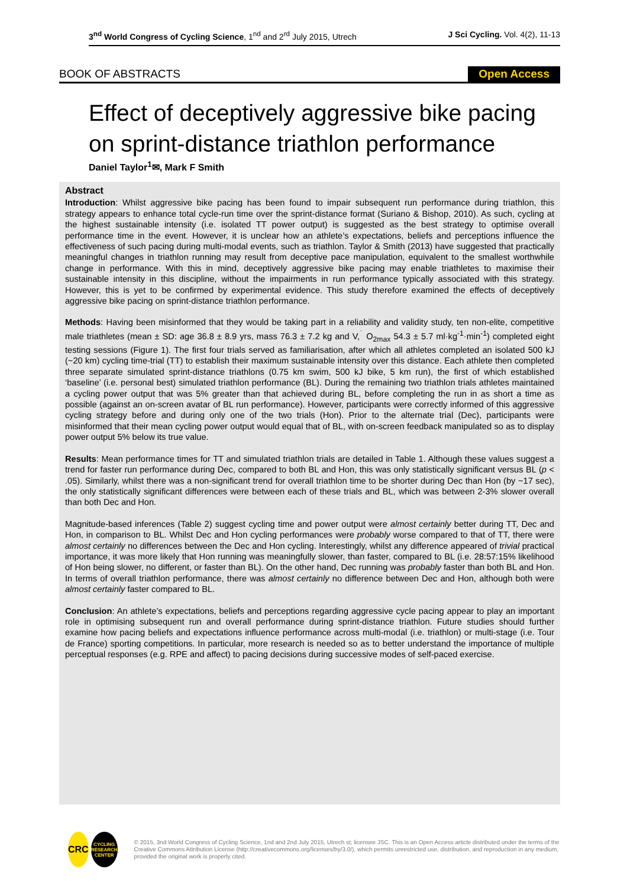3<sup>nd</sup> World Congress of Cycling Science, 1<sup>nd</sup> and 2<sup>rd</sup> July 2015, Utrech J Sci Cycling. Vol. 4(2), 11-13
BOOK OF ABSTRACTS Open Access
Effect of deceptively aggressive bike pacing on sprint-distance triathlon performance
Daniel Taylor<sup>1</sup>✉, Mark F Smith
Abstract
Introduction: Whilst aggressive bike pacing has been found to impair subsequent run performance during triathlon, this strategy appears to enhance total cycle-run time over the sprint-distance format (Suriano & Bishop, 2010). As such, cycling at the highest sustainable intensity (i.e. isolated TT power output) is suggested as the best strategy to optimise overall performance time in the event. However, it is unclear how an athlete’s expectations, beliefs and perceptions influence the effectiveness of such pacing during multi-modal events, such as triathlon. Taylor & Smith (2013) have suggested that practically meaningful changes in triathlon running may result from deceptive pace manipulation, equivalent to the smallest worthwhile change in performance. With this in mind, deceptively aggressive bike pacing may enable triathletes to maximise their sustainable intensity in this discipline, without the impairments in run performance typically associated with this strategy. However, this is yet to be confirmed by experimental evidence. This study therefore examined the effects of deceptively aggressive bike pacing on sprint-distance triathlon performance.
Methods: Having been misinformed that they would be taking part in a reliability and validity study, ten non-elite, competitive male triathletes (mean ± SD: age 36.8 ± 8.9 yrs, mass 76.3 ± 7.2 kg and V,<sup>˙</sup> O<sub>2max</sub> 54.3 ± 5.7 ml·kg<sup>-1</sup>·min<sup>-1</sup>) completed eight testing sessions (Figure 1). The first four trials served as familiarisation, after which all athletes completed an isolated 500 kJ (~20 km) cycling time-trial (TT) to establish their maximum sustainable intensity over this distance. Each athlete then completed three separate simulated sprint-distance triathlons (0.75 km swim, 500 kJ bike, 5 km run), the first of which established ‘baseline’ (i.e. personal best) simulated triathlon performance (BL). During the remaining two triathlon trials athletes maintained a cycling power output that was 5% greater than that achieved during BL, before completing the run in as short a time as possible (against an on-screen avatar of BL run performance). However, participants were correctly informed of this aggressive cycling strategy before and during only one of the two trials (Hon). Prior to the alternate trial (Dec), participants were misinformed that their mean cycling power output would equal that of BL, with on-screen feedback manipulated so as to display power output 5% below its true value.
Results: Mean performance times for TT and simulated triathlon trials are detailed in Table 1. Although these values suggest a trend for faster run performance during Dec, compared to both BL and Hon, this was only statistically significant versus BL (p < .05). Similarly, whilst there was a non-significant trend for overall triathlon time to be shorter during Dec than Hon (by ~17 sec), the only statistically significant differences were between each of these trials and BL, which was between 2-3% slower overall than both Dec and Hon.
Magnitude-based inferences (Table 2) suggest cycling time and power output were almost certainly better during TT, Dec and Hon, in comparison to BL. Whilst Dec and Hon cycling performances were probably worse compared to that of TT, there were almost certainly no differences between the Dec and Hon cycling. Interestingly, whilst any difference appeared of trivial practical importance, it was more likely that Hon running was meaningfully slower, than faster, compared to BL (i.e. 28:57:15% likelihood of Hon being slower, no different, or faster than BL). On the other hand, Dec running was probably faster than both BL and Hon. In terms of overall triathlon performance, there was almost certainly no difference between Dec and Hon, although both were almost certainly faster compared to BL.
Conclusion: An athlete’s expectations, beliefs and perceptions regarding aggressive cycle pacing appear to play an important role in optimising subsequent run and overall performance during sprint-distance triathlon. Future studies should further examine how pacing beliefs and expectations influence performance across multi-modal (i.e. triathlon) or multi-stage (i.e. Tour de France) sporting competitions. In particular, more research is needed so as to better understand the importance of multiple perceptual responses (e.g. RPE and affect) to pacing decisions during successive modes of self-paced exercise.
CRC
CYCLING RESEARCH CENTER
© 2015, 3nd World Congress of Cycling Science, 1nd and 2nd July 2015, Utrech st; licensee JSC. This is an Open Access article distributed under the terms of the Creative Commons Attribution License (http://creativecommons.org/licenses/by/3.0/), which permits unrestricted use, distribution, and reproduction in any medium, provided the original work is properly cited.